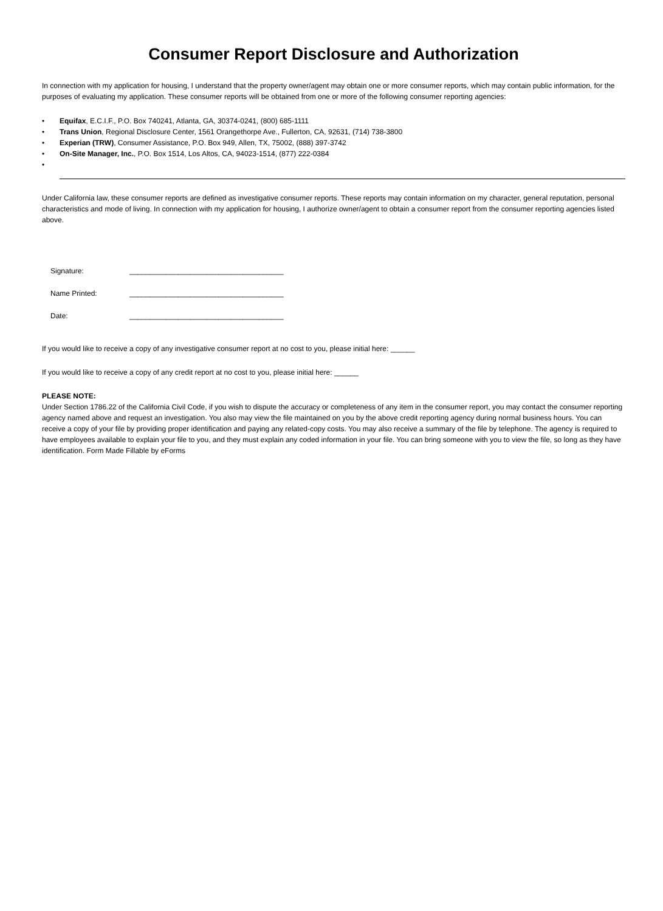Consumer Report Disclosure and Authorization
In connection with my application for housing, I understand that the property owner/agent may obtain one or more consumer reports, which may contain public information, for the purposes of evaluating my application. These consumer reports will be obtained from one or more of the following consumer reporting agencies:
• Equifax, E.C.I.F., P.O. Box 740241, Atlanta, GA, 30374-0241, (800) 685-1111
• Trans Union, Regional Disclosure Center, 1561 Orangethorpe Ave., Fullerton, CA, 92631, (714) 738-3800
• Experian (TRW), Consumer Assistance, P.O. Box 949, Allen, TX, 75002, (888) 397-3742
• On-Site Manager, Inc., P.O. Box 1514, Los Altos, CA, 94023-1514, (877) 222-0384
•
Under California law, these consumer reports are defined as investigative consumer reports. These reports may contain information on my character, general reputation, personal characteristics and mode of living. In connection with my application for housing, I authorize owner/agent to obtain a consumer report from the consumer reporting agencies listed above.
Signature: ______________________________________
Name Printed: ______________________________________
Date: ______________________________________
If you would like to receive a copy of any investigative consumer report at no cost to you, please initial here: ______
If you would like to receive a copy of any credit report at no cost to you, please initial here: ______
PLEASE NOTE:
Under Section 1786.22 of the California Civil Code, if you wish to dispute the accuracy or completeness of any item in the consumer report, you may contact the consumer reporting agency named above and request an investigation. You also may view the file maintained on you by the above credit reporting agency during normal business hours. You can receive a copy of your file by providing proper identification and paying any related-copy costs. You may also receive a summary of the file by telephone. The agency is required to have employees available to explain your file to you, and they must explain any coded information in your file. You can bring someone with you to view the file, so long as they have identification. Form Made Fillable by eForms